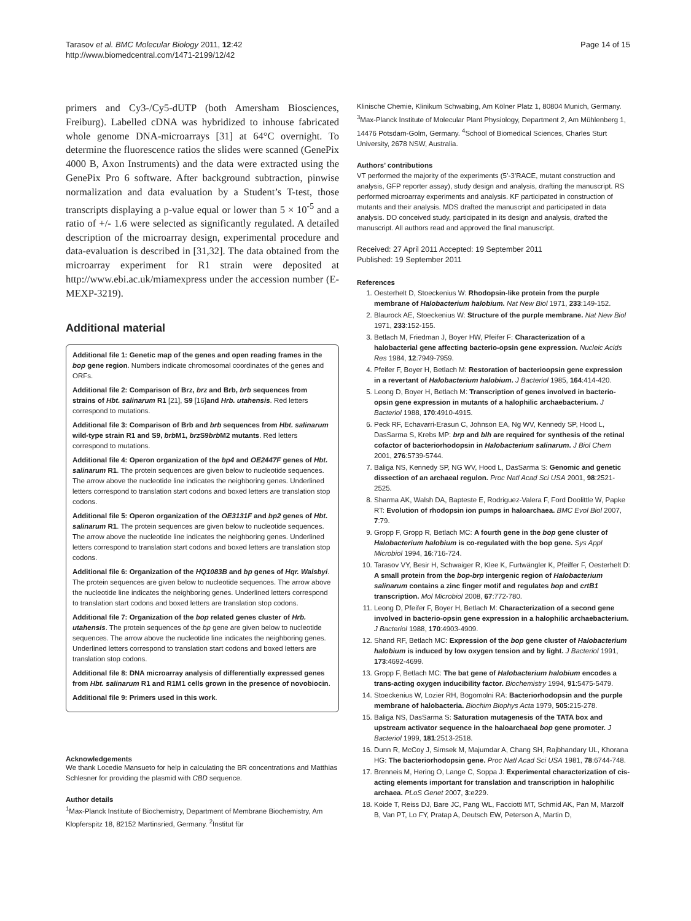Tarasov et al. BMC Molecular Biology 2011, 12:42
http://www.biomedcentral.com/1471-2199/12/42
Page 14 of 15
primers and Cy3-/Cy5-dUTP (both Amersham Biosciences, Freiburg). Labelled cDNA was hybridized to inhouse fabricated whole genome DNA-microarrays [31] at 64°C overnight. To determine the fluorescence ratios the slides were scanned (GenePix 4000 B, Axon Instruments) and the data were extracted using the GenePix Pro 6 software. After background subtraction, pinwise normalization and data evaluation by a Student’s T-test, those transcripts displaying a p-value equal or lower than 5 × 10<sup>-5</sup> and a ratio of +/- 1.6 were selected as significantly regulated. A detailed description of the microarray design, experimental procedure and data-evaluation is described in [31,32]. The data obtained from the microarray experiment for R1 strain were deposited at http://www.ebi.ac.uk/miamexpress under the accession number (E-MEXP-3219).
Additional material
Additional file 1: Genetic map of the genes and open reading frames in the bop gene region. Numbers indicate chromosomal coordinates of the genes and ORFs.
Additional file 2: Comparison of Brz, brz and Brb, brb sequences from strains of Hbt. salinarum R1 [21], S9 [16]and Hrb. utahensis. Red letters correspond to mutations.
Additional file 3: Comparison of Brb and brb sequences from Hbt. salinarum wild-type strain R1 and S9, brb M1, brz S9brb M2 mutants. Red letters correspond to mutations.
Additional file 4: Operon organization of the bp4 and OE2447F genes of Hbt. salinarum R1. The protein sequences are given below to nucleotide sequences. The arrow above the nucleotide line indicates the neighboring genes. Underlined letters correspond to translation start codons and boxed letters are translation stop codons.
Additional file 5: Operon organization of the OE3131F and bp2 genes of Hbt. salinarum R1. The protein sequences are given below to nucleotide sequences. The arrow above the nucleotide line indicates the neighboring genes. Underlined letters correspond to translation start codons and boxed letters are translation stop codons.
Additional file 6: Organization of the HQ1083B and bp genes of Hqr. Walsbyi. The protein sequences are given below to nucleotide sequences. The arrow above the nucleotide line indicates the neighboring genes. Underlined letters correspond to translation start codons and boxed letters are translation stop codons.
Additional file 7: Organization of the bop related genes cluster of Hrb. utahensis. The protein sequences of the bp gene are given below to nucleotide sequences. The arrow above the nucleotide line indicates the neighboring genes. Underlined letters correspond to translation start codons and boxed letters are translation stop codons.
Additional file 8: DNA microarray analysis of differentially expressed genes from Hbt. salinarum R1 and R1M1 cells grown in the presence of novobiocin.
Additional file 9: Primers used in this work.
Acknowledgements
We thank Locedie Mansueto for help in calculating the BR concentrations and Matthias Schlesner for providing the plasmid with CBD sequence.
Author details
<sup>1</sup> Max-Planck Institute of Biochemistry, Department of Membrane Biochemistry, Am Klopferspitz 18, 82152 Martinsried, Germany. <sup>2</sup>Institut für
Klinische Chemie, Klinikum Schwabing, Am Kölner Platz 1, 80804 Munich, Germany. <sup>3</sup>Max-Planck Institute of Molecular Plant Physiology, Department 2, Am Mühlenberg 1, 14476 Potsdam-Golm, Germany. <sup>4</sup>School of Biomedical Sciences, Charles Sturt University, 2678 NSW, Australia.
Authors’ contributions
VT performed the majority of the experiments (5’-3’RACE, mutant construction and analysis, GFP reporter assay), study design and analysis, drafting the manuscript. RS performed microarray experiments and analysis. KF participated in construction of mutants and their analysis. MDS drafted the manuscript and participated in data analysis. DO conceived study, participated in its design and analysis, drafted the manuscript. All authors read and approved the final manuscript.
Received: 27 April 2011 Accepted: 19 September 2011
Published: 19 September 2011
References
1. Oesterhelt D, Stoeckenius W: Rhodopsin-like protein from the purple membrane of Halobacterium halobium. Nat New Biol 1971, 233:149-152.
2. Blaurock AE, Stoeckenius W: Structure of the purple membrane. Nat New Biol 1971, 233:152-155.
3. Betlach M, Friedman J, Boyer HW, Pfeifer F: Characterization of a halobacterial gene affecting bacterio-opsin gene expression. Nucleic Acids Res 1984, 12:7949-7959.
4. Pfeifer F, Boyer H, Betlach M: Restoration of bacterioopsin gene expression in a revertant of Halobacterium halobium. J Bacteriol 1985, 164:414-420.
5. Leong D, Boyer H, Betlach M: Transcription of genes involved in bacterio-opsin gene expression in mutants of a halophilic archaebacterium. J Bacteriol 1988, 170:4910-4915.
6. Peck RF, Echavarri-Erasun C, Johnson EA, Ng WV, Kennedy SP, Hood L, DasSarma S, Krebs MP: brp and blh are required for synthesis of the retinal cofactor of bacteriorhodopsin in Halobacterium salinarum. J Biol Chem 2001, 276:5739-5744.
7. Baliga NS, Kennedy SP, NG WV, Hood L, DasSarma S: Genomic and genetic dissection of an archaeal regulon. Proc Natl Acad Sci USA 2001, 98:2521-2525.
8. Sharma AK, Walsh DA, Bapteste E, Rodriguez-Valera F, Ford Doolittle W, Papke RT: Evolution of rhodopsin ion pumps in haloarchaea. BMC Evol Biol 2007, 7:79.
9. Gropp F, Gropp R, Betlach MC: A fourth gene in the bop gene cluster of Halobacterium halobium is co-regulated with the bop gene. Sys Appl Microbiol 1994, 16:716-724.
10. Tarasov VY, Besir H, Schwaiger R, Klee K, Furtwängler K, Pfeiffer F, Oesterhelt D: A small protein from the bop-brp intergenic region of Halobacterium salinarum contains a zinc finger motif and regulates bop and crtB1 transcription. Mol Microbiol 2008, 67:772-780.
11. Leong D, Pfeifer F, Boyer H, Betlach M: Characterization of a second gene involved in bacterio-opsin gene expression in a halophilic archaebacterium. J Bacteriol 1988, 170:4903-4909.
12. Shand RF, Betlach MC: Expression of the bop gene cluster of Halobacterium halobium is induced by low oxygen tension and by light. J Bacteriol 1991, 173:4692-4699.
13. Gropp F, Betlach MC: The bat gene of Halobacterium halobium encodes a trans-acting oxygen inducibility factor. Biochemistry 1994, 91:5475-5479.
14. Stoeckenius W, Lozier RH, Bogomolni RA: Bacteriorhodopsin and the purple membrane of halobacteria. Biochim Biophys Acta 1979, 505:215-278.
15. Baliga NS, DasSarma S: Saturation mutagenesis of the TATA box and upstream activator sequence in the haloarchaeal bop gene promoter. J Bacteriol 1999, 181:2513-2518.
16. Dunn R, McCoy J, Simsek M, Majumdar A, Chang SH, Rajbhandary UL, Khorana HG: The bacteriorhodopsin gene. Proc Natl Acad Sci USA 1981, 78:6744-748.
17. Brenneis M, Hering O, Lange C, Soppa J: Experimental characterization of cis-acting elements important for translation and transcription in halophilic archaea. PLoS Genet 2007, 3:e229.
18. Koide T, Reiss DJ, Bare JC, Pang WL, Facciotti MT, Schmid AK, Pan M, Marzolf B, Van PT, Lo FY, Pratap A, Deutsch EW, Peterson A, Martin D,